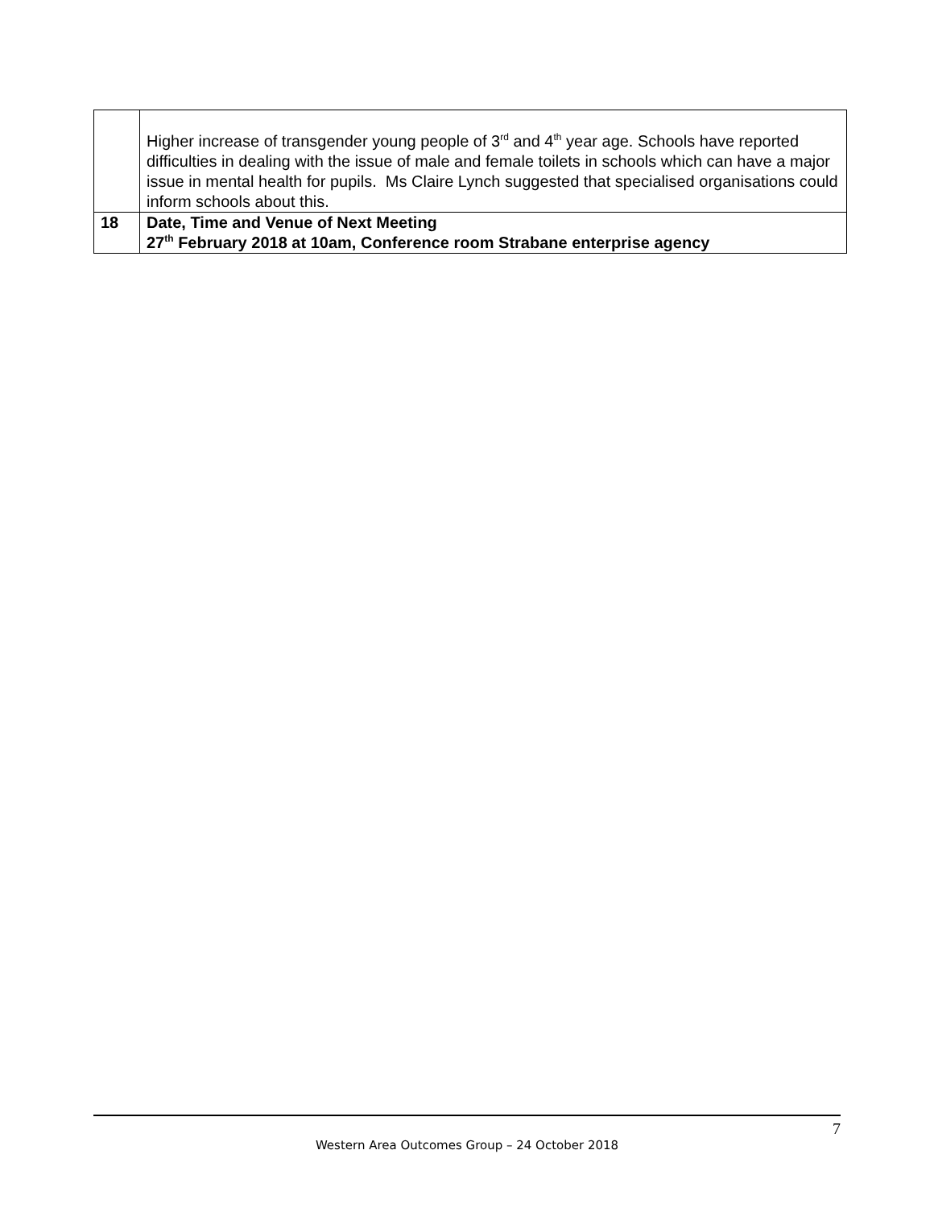| | Higher increase of transgender young people of 3<sup>rd</sup> and 4<sup>th</sup> year age. Schools have reported difficulties in dealing with the issue of male and female toilets in schools which can have a major issue in mental health for pupils. Ms Claire Lynch suggested that specialised organisations could inform schools about this. |
| 18 | Date, Time and Venue of Next Meeting 27<sup>th</sup> February 2018 at 10am, Conference room Strabane enterprise agency |
7
Western Area Outcomes Group – 24 October 2018